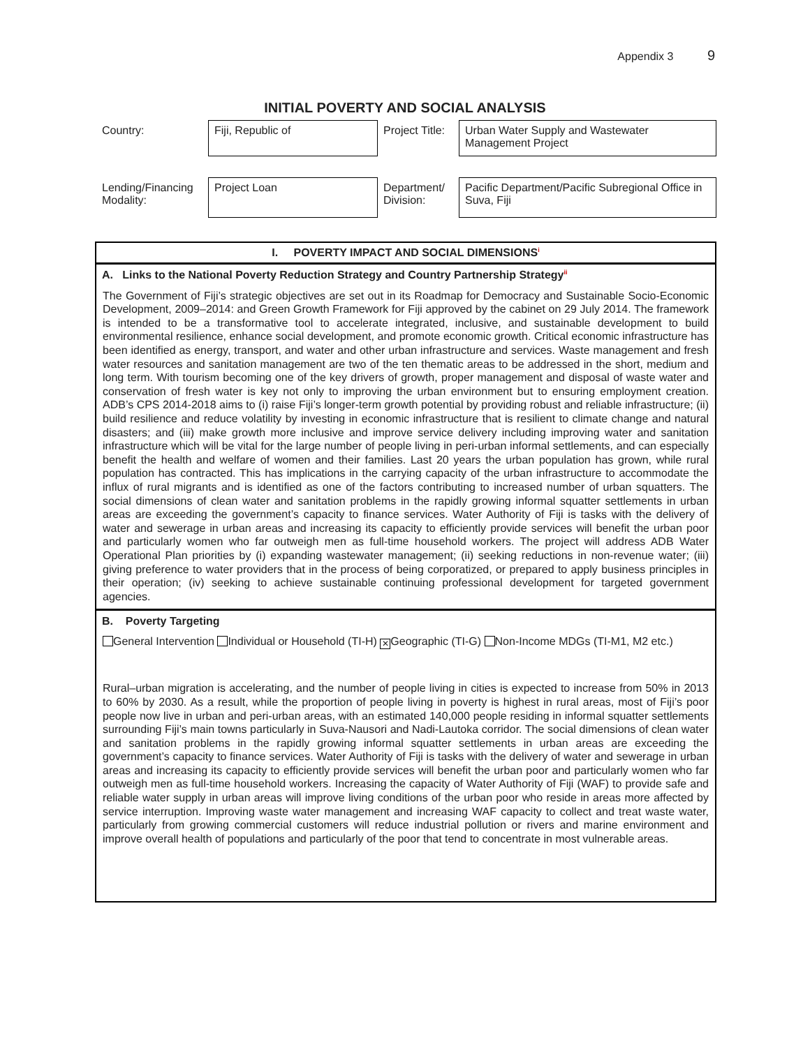Appendix 3 9
INITIAL POVERTY AND SOCIAL ANALYSIS
| Country: | Fiji, Republic of | Project Title: | Urban Water Supply and Wastewater Management Project |
| Lending/Financing Modality: | Project Loan | Department/ Division: | Pacific Department/Pacific Subregional Office in Suva, Fiji |
I. POVERTY IMPACT AND SOCIAL DIMENSIONS<sup>i</sup>
A. Links to the National Poverty Reduction Strategy and Country Partnership Strategy<sup>ii</sup>
The Government of Fiji’s strategic objectives are set out in its Roadmap for Democracy and Sustainable Socio-Economic Development, 2009–2014: and Green Growth Framework for Fiji approved by the cabinet on 29 July 2014. The framework is intended to be a transformative tool to accelerate integrated, inclusive, and sustainable development to build environmental resilience, enhance social development, and promote economic growth. Critical economic infrastructure has been identified as energy, transport, and water and other urban infrastructure and services. Waste management and fresh water resources and sanitation management are two of the ten thematic areas to be addressed in the short, medium and long term. With tourism becoming one of the key drivers of growth, proper management and disposal of waste water and conservation of fresh water is key not only to improving the urban environment but to ensuring employment creation. ADB’s CPS 2014-2018 aims to (i) raise Fiji’s longer-term growth potential by providing robust and reliable infrastructure; (ii) build resilience and reduce volatility by investing in economic infrastructure that is resilient to climate change and natural disasters; and (iii) make growth more inclusive and improve service delivery including improving water and sanitation infrastructure which will be vital for the large number of people living in peri-urban informal settlements, and can especially benefit the health and welfare of women and their families. Last 20 years the urban population has grown, while rural population has contracted. This has implications in the carrying capacity of the urban infrastructure to accommodate the influx of rural migrants and is identified as one of the factors contributing to increased number of urban squatters. The social dimensions of clean water and sanitation problems in the rapidly growing informal squatter settlements in urban areas are exceeding the government’s capacity to finance services. Water Authority of Fiji is tasks with the delivery of water and sewerage in urban areas and increasing its capacity to efficiently provide services will benefit the urban poor and particularly women who far outweigh men as full-time household workers. The project will address ADB Water Operational Plan priorities by (i) expanding wastewater management; (ii) seeking reductions in non-revenue water; (iii) giving preference to water providers that in the process of being corporatized, or prepared to apply business principles in their operation; (iv) seeking to achieve sustainable continuing professional development for targeted government agencies.
B. Poverty Targeting
General Intervention Individual or Household (TI-H) ✕ Geographic (TI-G) Non-Income MDGs (TI-M1, M2 etc.)
Rural–urban migration is accelerating, and the number of people living in cities is expected to increase from 50% in 2013 to 60% by 2030. As a result, while the proportion of people living in poverty is highest in rural areas, most of Fiji’s poor people now live in urban and peri-urban areas, with an estimated 140,000 people residing in informal squatter settlements surrounding Fiji’s main towns particularly in Suva-Nausori and Nadi-Lautoka corridor. The social dimensions of clean water and sanitation problems in the rapidly growing informal squatter settlements in urban areas are exceeding the government’s capacity to finance services. Water Authority of Fiji is tasks with the delivery of water and sewerage in urban areas and increasing its capacity to efficiently provide services will benefit the urban poor and particularly women who far outweigh men as full-time household workers. Increasing the capacity of Water Authority of Fiji (WAF) to provide safe and reliable water supply in urban areas will improve living conditions of the urban poor who reside in areas more affected by service interruption. Improving waste water management and increasing WAF capacity to collect and treat waste water, particularly from growing commercial customers will reduce industrial pollution or rivers and marine environment and improve overall health of populations and particularly of the poor that tend to concentrate in most vulnerable areas.